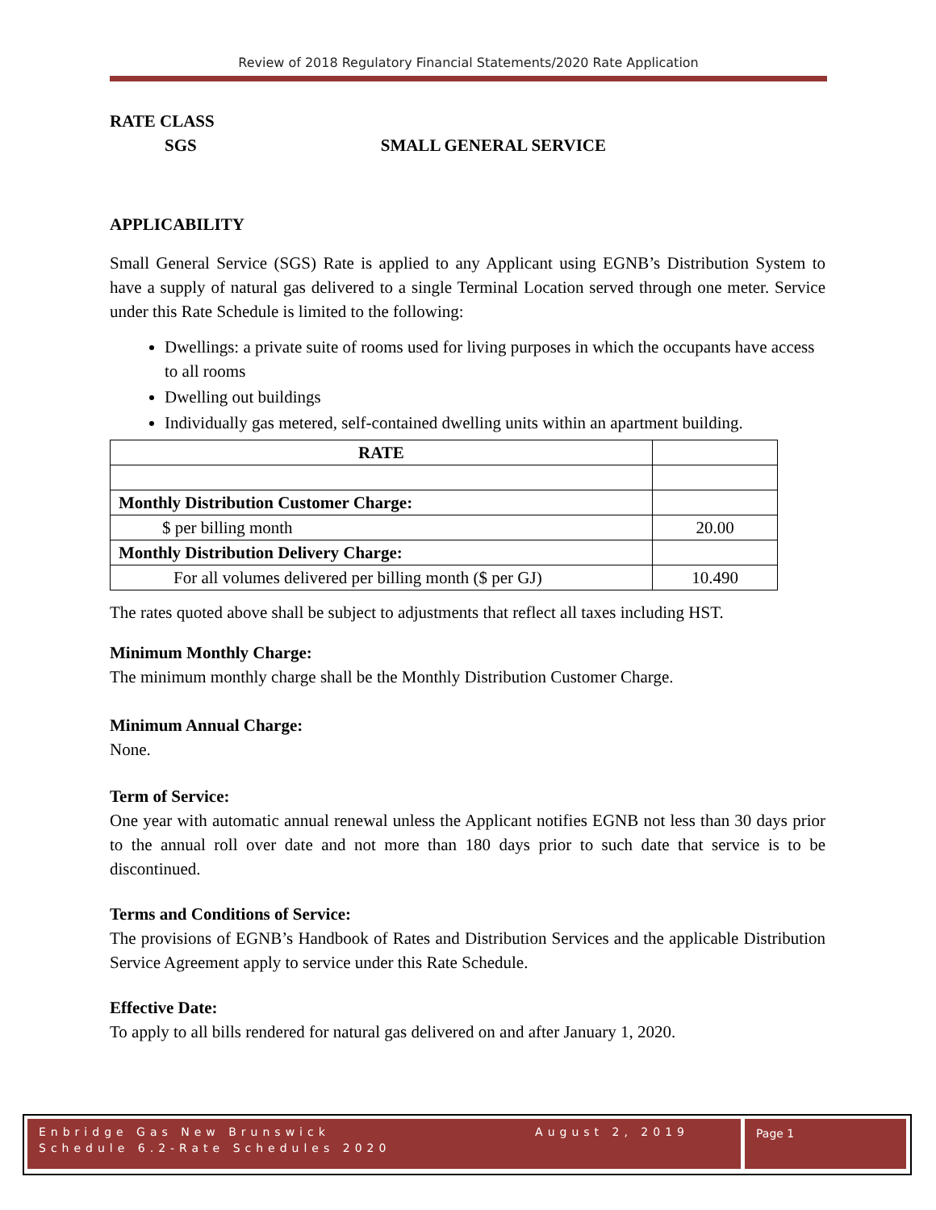Review of 2018 Regulatory Financial Statements/2020 Rate Application
RATE CLASS
SGS SMALL GENERAL SERVICE
APPLICABILITY
Small General Service (SGS) Rate is applied to any Applicant using EGNB’s Distribution System to have a supply of natural gas delivered to a single Terminal Location served through one meter. Service under this Rate Schedule is limited to the following:
Dwellings: a private suite of rooms used for living purposes in which the occupants have access to all rooms
Dwelling out buildings
Individually gas metered, self-contained dwelling units within an apartment building.
| RATE | |
| Monthly Distribution Customer Charge: | |
| $ per billing month | 20.00 |
| Monthly Distribution Delivery Charge: | |
| For all volumes delivered per billing month ($ per GJ) | 10.490 |
The rates quoted above shall be subject to adjustments that reflect all taxes including HST.
Minimum Monthly Charge:
The minimum monthly charge shall be the Monthly Distribution Customer Charge.
Minimum Annual Charge:
None.
Term of Service:
One year with automatic annual renewal unless the Applicant notifies EGNB not less than 30 days prior to the annual roll over date and not more than 180 days prior to such date that service is to be discontinued.
Terms and Conditions of Service:
The provisions of EGNB’s Handbook of Rates and Distribution Services and the applicable Distribution Service Agreement apply to service under this Rate Schedule.
Effective Date:
To apply to all bills rendered for natural gas delivered on and after January 1, 2020.
Enbridge Gas New Brunswick August 2, 2019
Schedule 6.2-Rate Schedules 2020
Page 1